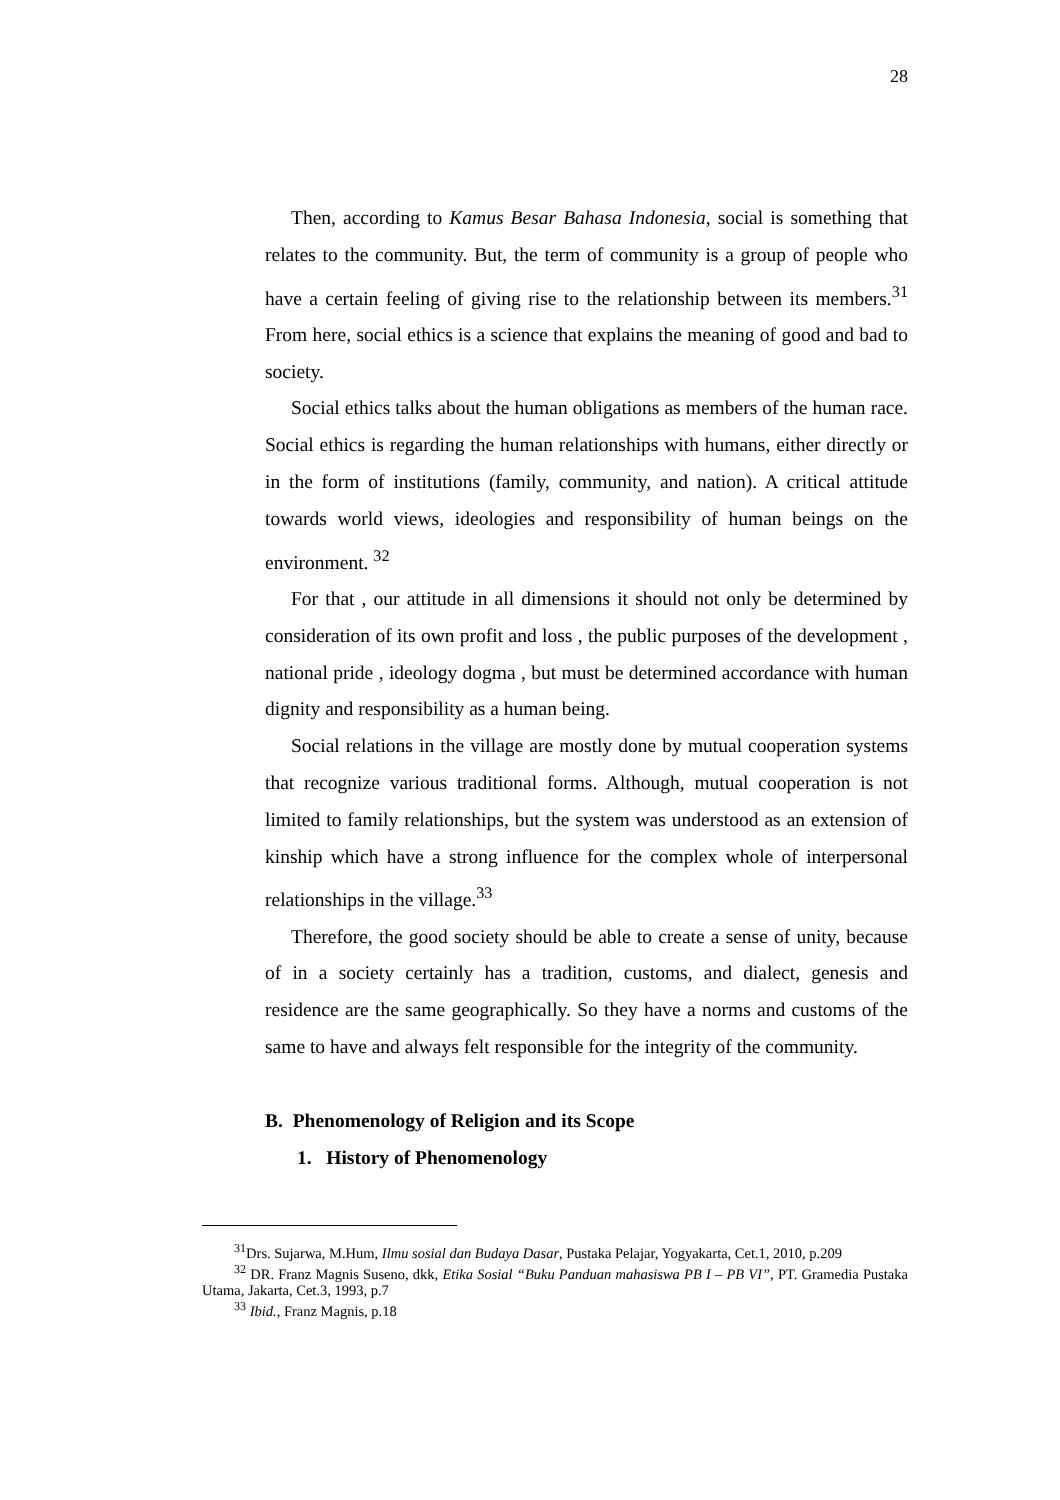28
Then, according to Kamus Besar Bahasa Indonesia, social is something that relates to the community. But, the term of community is a group of people who have a certain feeling of giving rise to the relationship between its members.<sup>31</sup> From here, social ethics is a science that explains the meaning of good and bad to society.
Social ethics talks about the human obligations as members of the human race. Social ethics is regarding the human relationships with humans, either directly or in the form of institutions (family, community, and nation). A critical attitude towards world views, ideologies and responsibility of human beings on the environment. <sup>32</sup>
For that , our attitude in all dimensions it should not only be determined by consideration of its own profit and loss , the public purposes of the development , national pride , ideology dogma , but must be determined accordance with human dignity and responsibility as a human being.
Social relations in the village are mostly done by mutual cooperation systems that recognize various traditional forms. Although, mutual cooperation is not limited to family relationships, but the system was understood as an extension of kinship which have a strong influence for the complex whole of interpersonal relationships in the village.<sup>33</sup>
Therefore, the good society should be able to create a sense of unity, because of in a society certainly has a tradition, customs, and dialect, genesis and residence are the same geographically. So they have a norms and customs of the same to have and always felt responsible for the integrity of the community.
B. Phenomenology of Religion and its Scope
1. History of Phenomenology
<sup>31</sup> Drs. Sujarwa, M.Hum, Ilmu sosial dan Budaya Dasar, Pustaka Pelajar, Yogyakarta, Cet.1, 2010, p.209
<sup>32</sup> DR. Franz Magnis Suseno, dkk, Etika Sosial “Buku Panduan mahasiswa PB I – PB VI”, PT. Gramedia Pustaka Utama, Jakarta, Cet.3, 1993, p.7
<sup>33</sup> Ibid., Franz Magnis, p.18